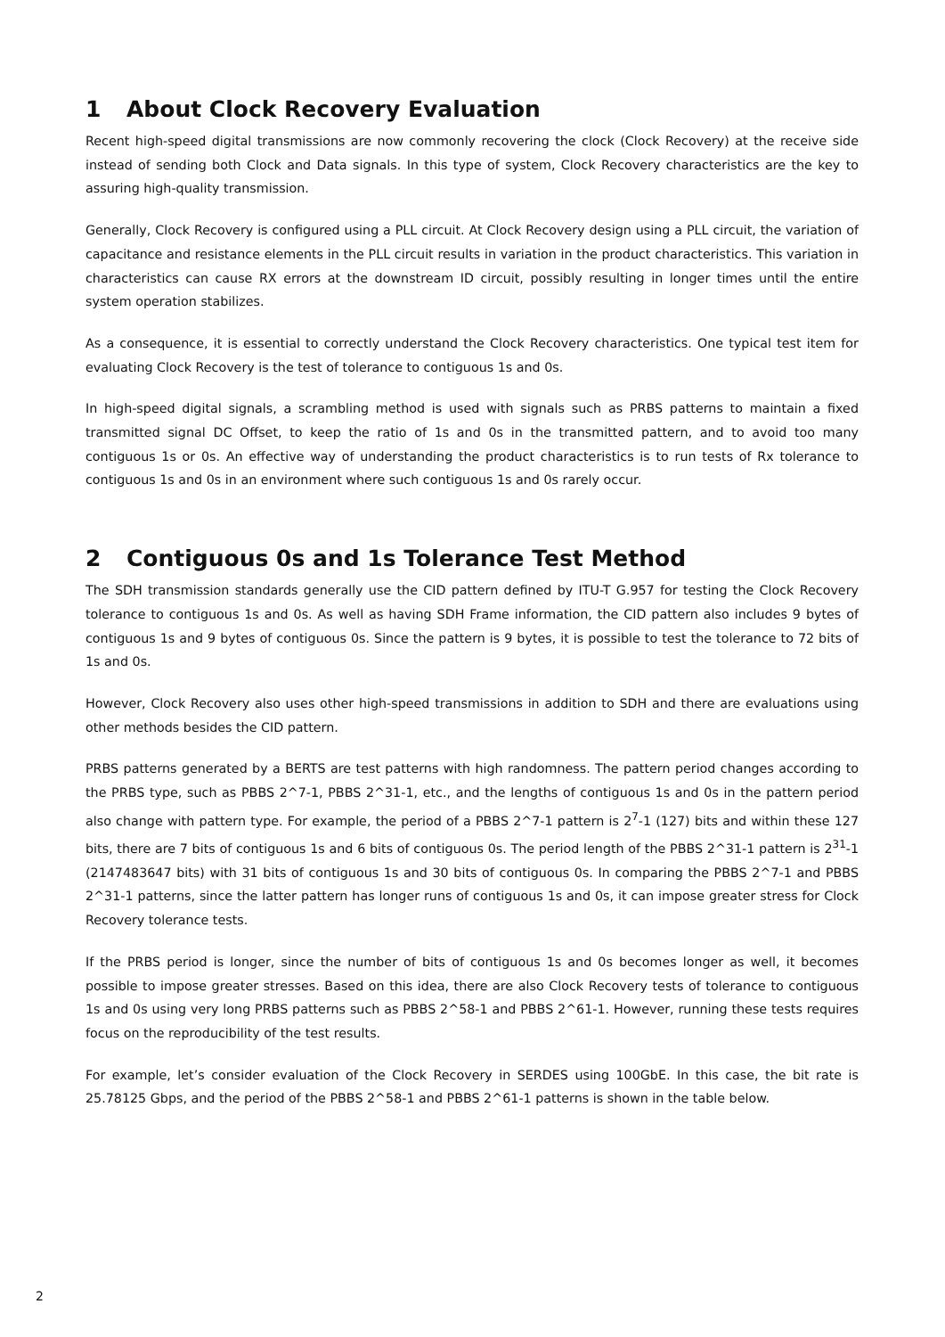1 About Clock Recovery Evaluation
Recent high-speed digital transmissions are now commonly recovering the clock (Clock Recovery) at the receive side instead of sending both Clock and Data signals. In this type of system, Clock Recovery characteristics are the key to assuring high-quality transmission.
Generally, Clock Recovery is configured using a PLL circuit. At Clock Recovery design using a PLL circuit, the variation of capacitance and resistance elements in the PLL circuit results in variation in the product characteristics. This variation in characteristics can cause RX errors at the downstream ID circuit, possibly resulting in longer times until the entire system operation stabilizes.
As a consequence, it is essential to correctly understand the Clock Recovery characteristics. One typical test item for evaluating Clock Recovery is the test of tolerance to contiguous 1s and 0s.
In high-speed digital signals, a scrambling method is used with signals such as PRBS patterns to maintain a fixed transmitted signal DC Offset, to keep the ratio of 1s and 0s in the transmitted pattern, and to avoid too many contiguous 1s or 0s. An effective way of understanding the product characteristics is to run tests of Rx tolerance to contiguous 1s and 0s in an environment where such contiguous 1s and 0s rarely occur.
2 Contiguous 0s and 1s Tolerance Test Method
The SDH transmission standards generally use the CID pattern defined by ITU-T G.957 for testing the Clock Recovery tolerance to contiguous 1s and 0s. As well as having SDH Frame information, the CID pattern also includes 9 bytes of contiguous 1s and 9 bytes of contiguous 0s. Since the pattern is 9 bytes, it is possible to test the tolerance to 72 bits of 1s and 0s.
However, Clock Recovery also uses other high-speed transmissions in addition to SDH and there are evaluations using other methods besides the CID pattern.
PRBS patterns generated by a BERTS are test patterns with high randomness. The pattern period changes according to the PRBS type, such as PBBS 2^7-1, PBBS 2^31-1, etc., and the lengths of contiguous 1s and 0s in the pattern period also change with pattern type. For example, the period of a PBBS 2^7-1 pattern is 2<sup>7</sup>-1 (127) bits and within these 127 bits, there are 7 bits of contiguous 1s and 6 bits of contiguous 0s. The period length of the PBBS 2^31-1 pattern is 2<sup>31</sup>-1 (2147483647 bits) with 31 bits of contiguous 1s and 30 bits of contiguous 0s. In comparing the PBBS 2^7-1 and PBBS 2^31-1 patterns, since the latter pattern has longer runs of contiguous 1s and 0s, it can impose greater stress for Clock Recovery tolerance tests.
If the PRBS period is longer, since the number of bits of contiguous 1s and 0s becomes longer as well, it becomes possible to impose greater stresses. Based on this idea, there are also Clock Recovery tests of tolerance to contiguous 1s and 0s using very long PRBS patterns such as PBBS 2^58-1 and PBBS 2^61-1. However, running these tests requires focus on the reproducibility of the test results.
For example, let’s consider evaluation of the Clock Recovery in SERDES using 100GbE. In this case, the bit rate is 25.78125 Gbps, and the period of the PBBS 2^58-1 and PBBS 2^61-1 patterns is shown in the table below.
2